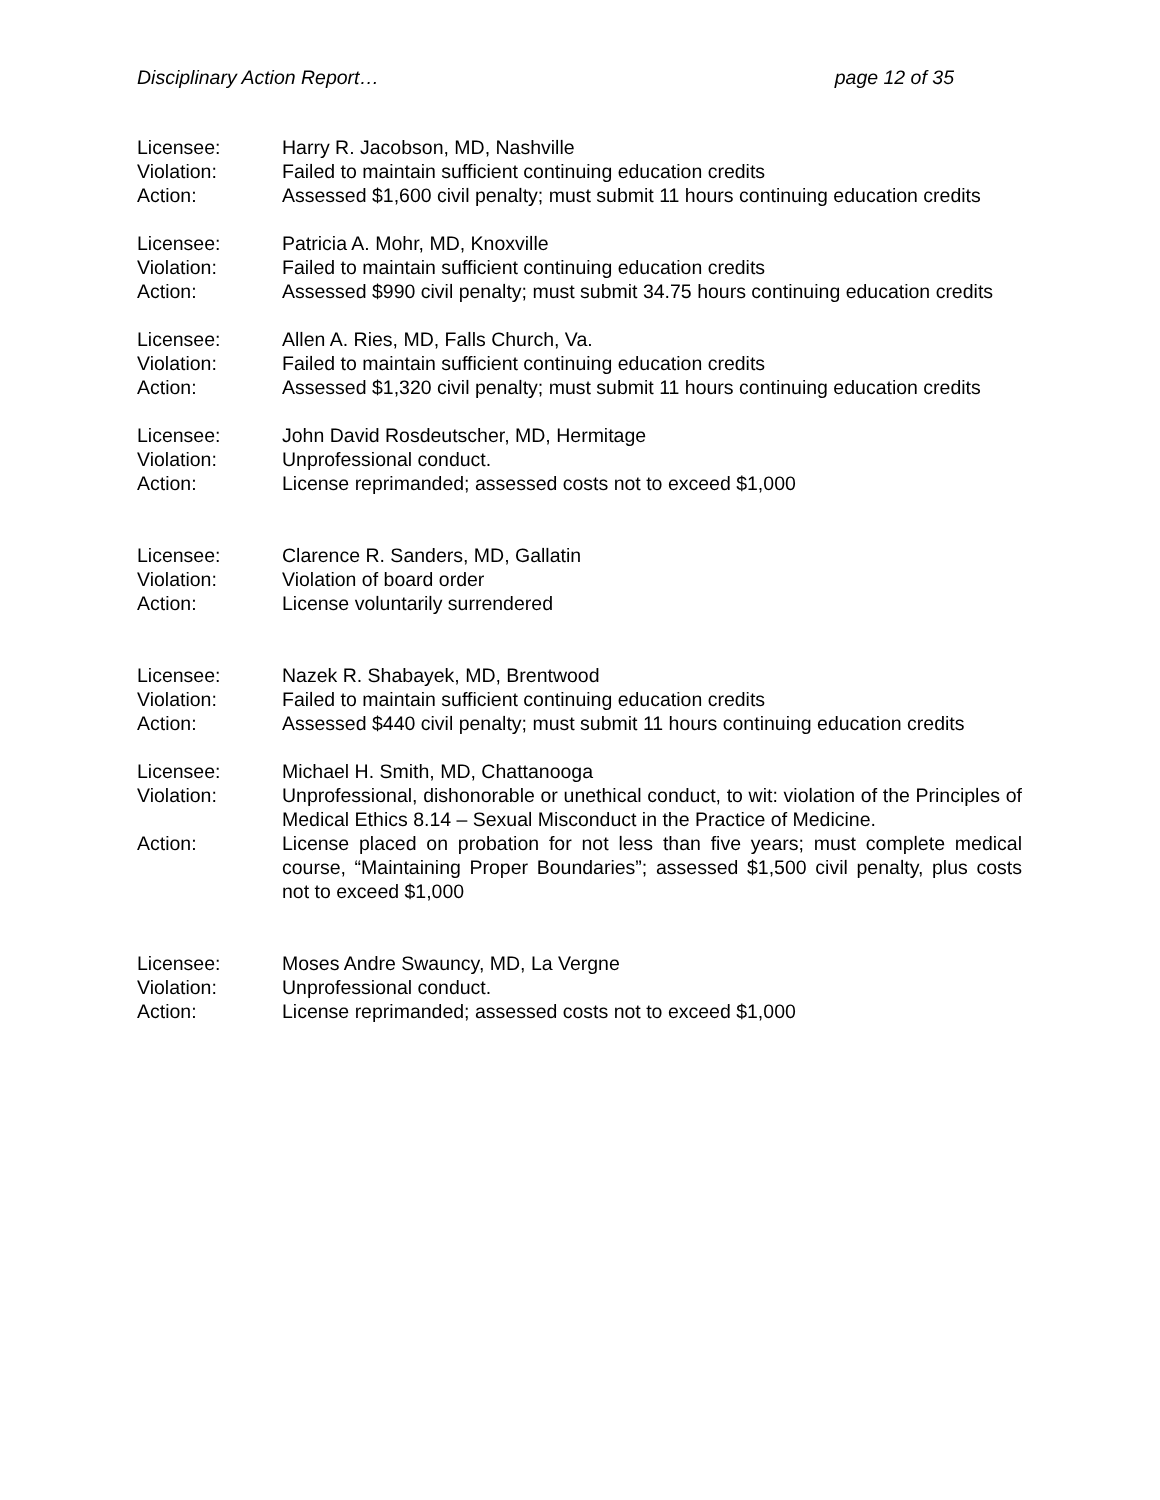Disciplinary Action Report… page 12 of 35
Licensee: Harry R. Jacobson, MD, Nashville
Violation: Failed to maintain sufficient continuing education credits
Action: Assessed $1,600 civil penalty; must submit 11 hours continuing education credits
Licensee: Patricia A. Mohr, MD, Knoxville
Violation: Failed to maintain sufficient continuing education credits
Action: Assessed $990 civil penalty; must submit 34.75 hours continuing education credits
Licensee: Allen A. Ries, MD, Falls Church, Va.
Violation: Failed to maintain sufficient continuing education credits
Action: Assessed $1,320 civil penalty; must submit 11 hours continuing education credits
Licensee: John David Rosdeutscher, MD, Hermitage
Violation: Unprofessional conduct.
Action: License reprimanded; assessed costs not to exceed $1,000
Licensee: Clarence R. Sanders, MD, Gallatin
Violation: Violation of board order
Action: License voluntarily surrendered
Licensee: Nazek R. Shabayek, MD, Brentwood
Violation: Failed to maintain sufficient continuing education credits
Action: Assessed $440 civil penalty; must submit 11 hours continuing education credits
Licensee: Michael H. Smith, MD, Chattanooga
Violation: Unprofessional, dishonorable or unethical conduct, to wit: violation of the Principles of Medical Ethics 8.14 – Sexual Misconduct in the Practice of Medicine.
Action: License placed on probation for not less than five years; must complete medical course, “Maintaining Proper Boundaries”; assessed $1,500 civil penalty, plus costs not to exceed $1,000
Licensee: Moses Andre Swauncy, MD, La Vergne
Violation: Unprofessional conduct.
Action: License reprimanded; assessed costs not to exceed $1,000